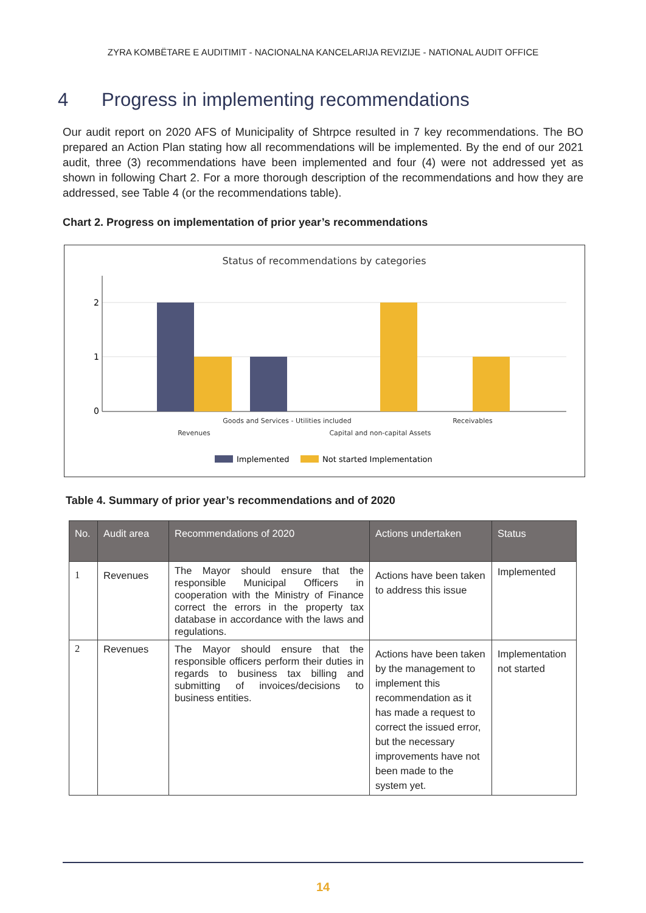ZYRA KOMBËTARE E AUDITIMIT - NACIONALNA KANCELARIJA REVIZIJE - NATIONAL AUDIT OFFICE
4 Progress in implementing recommendations
Our audit report on 2020 AFS of Municipality of Shtrpce resulted in 7 key recommendations. The BO prepared an Action Plan stating how all recommendations will be implemented. By the end of our 2021 audit, three (3) recommendations have been implemented and four (4) were not addressed yet as shown in following Chart 2. For a more thorough description of the recommendations and how they are addressed, see Table 4 (or the recommendations table).
Chart 2. Progress on implementation of prior year’s recommendations
Status of recommendations by categories
2
1
0
Goods and Services - Utilities included
Receivables
Revenues
Capital and non-capital Assets
Implemented
Not started Implementation
Table 4. Summary of prior year’s recommendations and of 2020
| No. | Audit area | Recommendations of 2020 | Actions undertaken | Status |
| --- | --- | --- | --- | --- |
| 1 | Revenues | The Mayor should ensure that the responsible Municipal Officers in cooperation with the Ministry of Finance correct the errors in the property tax database in accordance with the laws and regulations. | Actions have been taken to address this issue | Implemented |
| 2 | Revenues | The Mayor should ensure that the responsible officers perform their duties in regards to business tax billing and submitting of invoices/decisions to business entities. | Actions have been taken by the management to implement this recommendation as it has made a request to correct the issued error, but the necessary improvements have not been made to the system yet. | Implementation not started |
14